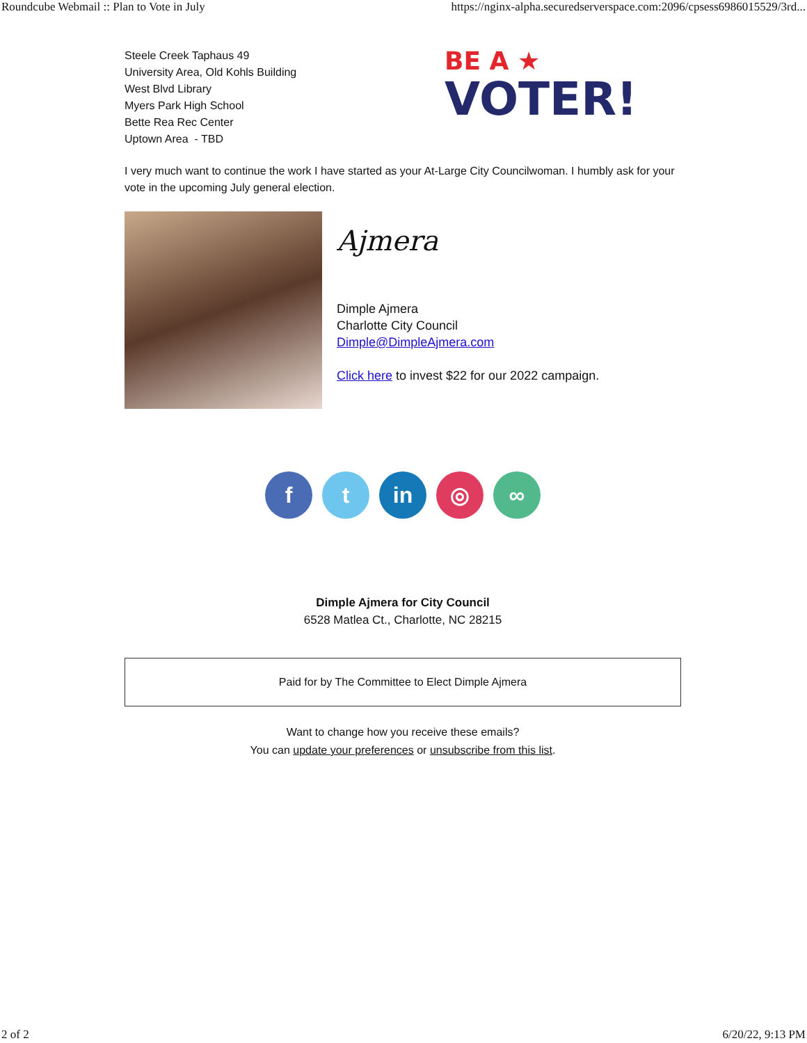Roundcube Webmail :: Plan to Vote in July https://nginx-alpha.securedserverspace.com:2096/cpsess6986015529/3rd...
Steele Creek Taphaus 49
University Area, Old Kohls Building
West Blvd Library
Myers Park High School
Bette Rea Rec Center
Uptown Area - TBD
BE A ★
VOTER!
I very much want to continue the work I have started as your At-Large City Councilwoman. I humbly ask for your vote in the upcoming July general election.
Ajmera
Dimple Ajmera
Charlotte City Council
Dimple@DimpleAjmera.com
Click here to invest $22 for our 2022 campaign.
f t in ◎ ∞
Dimple Ajmera for City Council
6528 Matlea Ct., Charlotte, NC 28215
Paid for by The Committee to Elect Dimple Ajmera
Want to change how you receive these emails?
You can update your preferences or unsubscribe from this list.
2 of 2 6/20/22, 9:13 PM